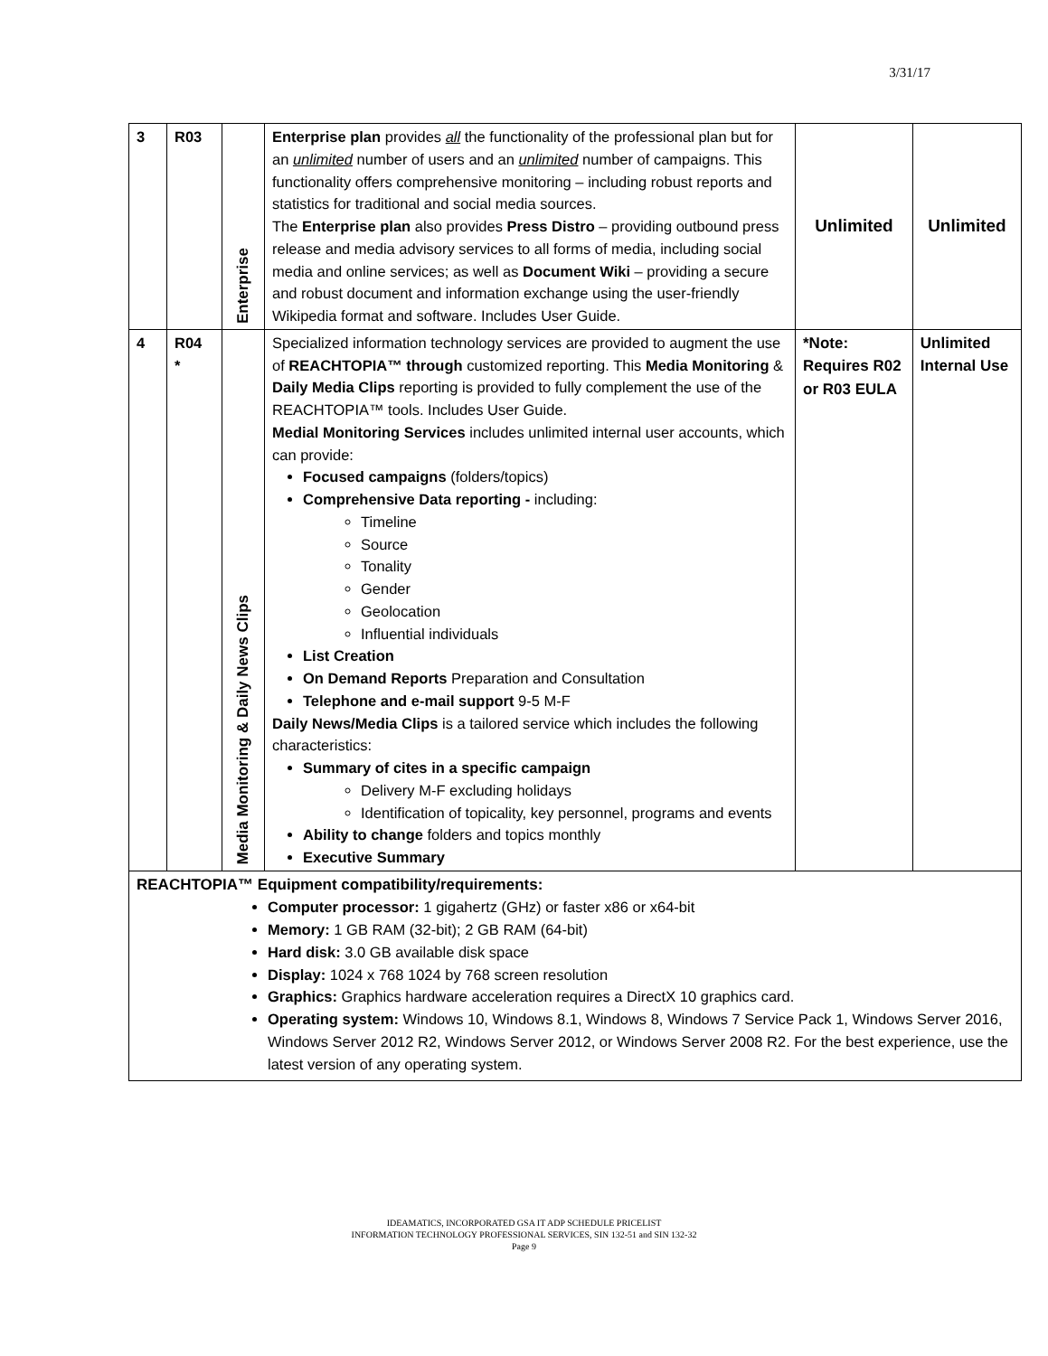3/31/17
| 3 | R03 | Enterprise | Enterprise plan provides all the functionality of the professional plan but for an unlimited number of users and an unlimited number of campaigns. This functionality offers comprehensive monitoring – including robust reports and statistics for traditional and social media sources. The Enterprise plan also provides Press Distro – providing outbound press release and media advisory services to all forms of media, including social media and online services; as well as Document Wiki – providing a secure and robust document and information exchange using the user-friendly Wikipedia format and software. Includes User Guide. | Unlimited | Unlimited |
| 4 | R04 * | Media Monitoring & Daily News Clips | Specialized information technology services are provided to augment the use of REACHTOPIA™ through customized reporting. This Media Monitoring & Daily Media Clips reporting is provided to fully complement the use of the REACHTOPIA™ tools. Includes User Guide. Medial Monitoring Services includes unlimited internal user accounts, which can provide: Focused campaigns (folders/topics) Comprehensive Data reporting - including: Timeline Source Tonality Gender Geolocation Influential individuals List Creation On Demand Reports Preparation and Consultation Telephone and e-mail support 9-5 M-F Daily News/Media Clips is a tailored service which includes the following characteristics: Summary of cites in a specific campaign Delivery M-F excluding holidays Identification of topicality, key personnel, programs and events Ability to change folders and topics monthly Executive Summary | *Note: Requires R02 or R03 EULA | Unlimited Internal Use |
| REACHTOPIA™ Equipment compatibility/requirements: Computer processor: 1 gigahertz (GHz) or faster x86 or x64-bit Memory: 1 GB RAM (32-bit); 2 GB RAM (64-bit) Hard disk: 3.0 GB available disk space Display: 1024 x 768 1024 by 768 screen resolution Graphics: Graphics hardware acceleration requires a DirectX 10 graphics card. Operating system: Windows 10, Windows 8.1, Windows 8, Windows 7 Service Pack 1, Windows Server 2016, Windows Server 2012 R2, Windows Server 2012, or Windows Server 2008 R2. For the best experience, use the latest version of any operating system. | | | | | |
IDEAMATICS, INCORPORATED GSA IT ADP SCHEDULE PRICELIST
INFORMATION TECHNOLOGY PROFESSIONAL SERVICES, SIN 132-51 and SIN 132-32
Page 9